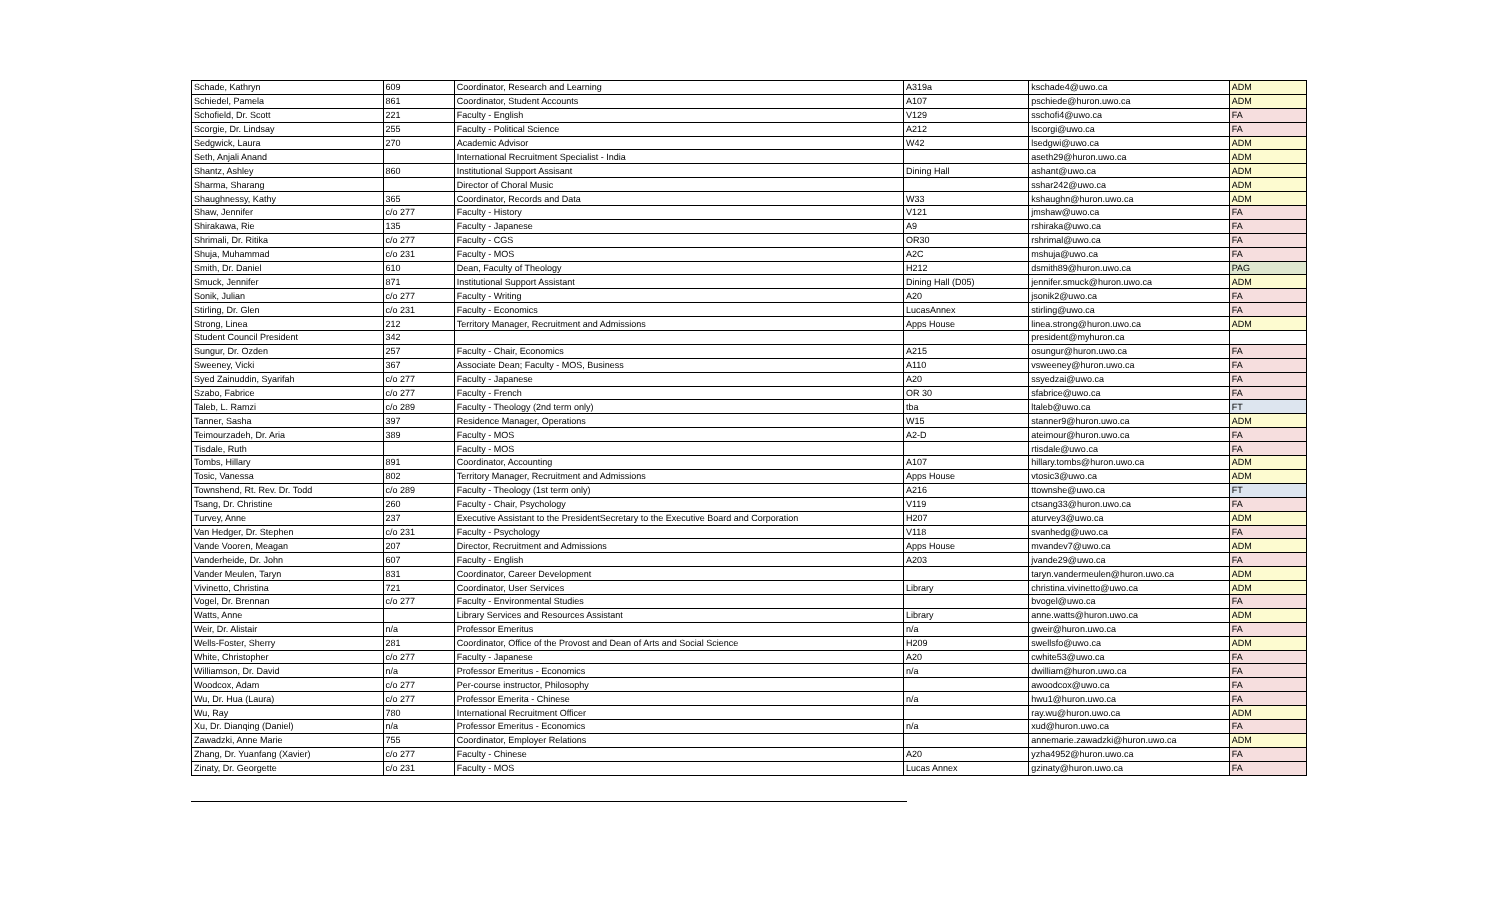| Schade, Kathryn | 609 | Coordinator, Research and Learning | A319a | kschade4@uwo.ca | ADM |
| Schiedel, Pamela | 861 | Coordinator, Student Accounts | A107 | pschiede@huron.uwo.ca | ADM |
| Schofield, Dr. Scott | 221 | Faculty - English | V129 | sschofi4@uwo.ca | FA |
| Scorgie, Dr. Lindsay | 255 | Faculty - Political Science | A212 | lscorgi@uwo.ca | FA |
| Sedgwick, Laura | 270 | Academic Advisor | W42 | lsedgwi@uwo.ca | ADM |
| Seth, Anjali Anand | | International Recruitment Specialist - India | | aseth29@huron.uwo.ca | ADM |
| Shantz, Ashley | 860 | Institutional Support Assisant | Dining Hall | ashant@uwo.ca | ADM |
| Sharma, Sharang | | Director of Choral Music | | sshar242@uwo.ca | ADM |
| Shaughnessy, Kathy | 365 | Coordinator, Records and Data | W33 | kshaughn@huron.uwo.ca | ADM |
| Shaw, Jennifer | c/o 277 | Faculty - History | V121 | jmshaw@uwo.ca | FA |
| Shirakawa, Rie | 135 | Faculty - Japanese | A9 | rshiraka@uwo.ca | FA |
| Shrimali, Dr. Ritika | c/o 277 | Faculty - CGS | OR30 | rshrimal@uwo.ca | FA |
| Shuja, Muhammad | c/o 231 | Faculty - MOS | A2C | mshuja@uwo.ca | FA |
| Smith, Dr. Daniel | 610 | Dean, Faculty of Theology | H212 | dsmith89@huron.uwo.ca | PAG |
| Smuck, Jennifer | 871 | Institutional Support Assistant | Dining Hall (D05) | jennifer.smuck@huron.uwo.ca | ADM |
| Sonik, Julian | c/o 277 | Faculty - Writing | A20 | jsonik2@uwo.ca | FA |
| Stirling, Dr. Glen | c/o 231 | Faculty - Economics | LucasAnnex | stirling@uwo.ca | FA |
| Strong, Linea | 212 | Territory Manager, Recruitment and Admissions | Apps House | linea.strong@huron.uwo.ca | ADM |
| Student Council President | 342 | | | president@myhuron.ca | |
| Sungur, Dr. Ozden | 257 | Faculty - Chair, Economics | A215 | osungur@huron.uwo.ca | FA |
| Sweeney, Vicki | 367 | Associate Dean; Faculty - MOS, Business | A110 | vsweeney@huron.uwo.ca | FA |
| Syed Zainuddin, Syarifah | c/o 277 | Faculty - Japanese | A20 | ssyedzai@uwo.ca | FA |
| Szabo, Fabrice | c/o 277 | Faculty - French | OR 30 | sfabrice@uwo.ca | FA |
| Taleb, L. Ramzi | c/o 289 | Faculty - Theology (2nd term only) | tba | ltaleb@uwo.ca | FT |
| Tanner, Sasha | 397 | Residence Manager, Operations | W15 | stanner9@huron.uwo.ca | ADM |
| Teimourzadeh, Dr. Aria | 389 | Faculty - MOS | A2-D | ateimour@huron.uwo.ca | FA |
| Tisdale, Ruth | | Faculty - MOS | | rtisdale@uwo.ca | FA |
| Tombs, Hillary | 891 | Coordinator, Accounting | A107 | hillary.tombs@huron.uwo.ca | ADM |
| Tosic, Vanessa | 802 | Territory Manager, Recruitment and Admissions | Apps House | vtosic3@uwo.ca | ADM |
| Townshend, Rt. Rev. Dr. Todd | c/o 289 | Faculty - Theology (1st term only) | A216 | ttownshe@uwo.ca | FT |
| Tsang, Dr. Christine | 260 | Faculty - Chair, Psychology | V119 | ctsang33@huron.uwo.ca | FA |
| Turvey, Anne | 237 | Executive Assistant to the PresidentSecretary to the Executive Board and Corporation | H207 | aturvey3@uwo.ca | ADM |
| Van Hedger, Dr. Stephen | c/o 231 | Faculty - Psychology | V118 | svanhedg@uwo.ca | FA |
| Vande Vooren, Meagan | 207 | Director, Recruitment and Admissions | Apps House | mvandev7@uwo.ca | ADM |
| Vanderheide, Dr. John | 607 | Faculty - English | A203 | jvande29@uwo.ca | FA |
| Vander Meulen, Taryn | 831 | Coordinator, Career Development | | taryn.vandermeulen@huron.uwo.ca | ADM |
| Vivinetto, Christina | 721 | Coordinator, User Services | Library | christina.vivinetto@uwo.ca | ADM |
| Vogel, Dr. Brennan | c/o 277 | Faculty - Environmental Studies | | bvogel@uwo.ca | FA |
| Watts, Anne | | Library Services and Resources Assistant | Library | anne.watts@huron.uwo.ca | ADM |
| Weir, Dr. Alistair | n/a | Professor Emeritus | n/a | gweir@huron.uwo.ca | FA |
| Wells-Foster, Sherry | 281 | Coordinator, Office of the Provost and Dean of Arts and Social Science | H209 | swellsfo@uwo.ca | ADM |
| White, Christopher | c/o 277 | Faculty - Japanese | A20 | cwhite53@uwo.ca | FA |
| Williamson, Dr. David | n/a | Professor Emeritus - Economics | n/a | dwilliam@huron.uwo.ca | FA |
| Woodcox, Adam | c/o 277 | Per-course instructor, Philosophy | | awoodcox@uwo.ca | FA |
| Wu, Dr. Hua (Laura) | c/o 277 | Professor Emerita - Chinese | n/a | hwu1@huron.uwo.ca | FA |
| Wu, Ray | 780 | International Recruitment Officer | | ray.wu@huron.uwo.ca | ADM |
| Xu, Dr. Dianqing (Daniel) | n/a | Professor Emeritus - Economics | n/a | xud@huron.uwo.ca | FA |
| Zawadzki, Anne Marie | 755 | Coordinator, Employer Relations | | annemarie.zawadzki@huron.uwo.ca | ADM |
| Zhang, Dr. Yuanfang (Xavier) | c/o 277 | Faculty - Chinese | A20 | yzha4952@huron.uwo.ca | FA |
| Zinaty, Dr. Georgette | c/o 231 | Faculty - MOS | Lucas Annex | gzinaty@huron.uwo.ca | FA |